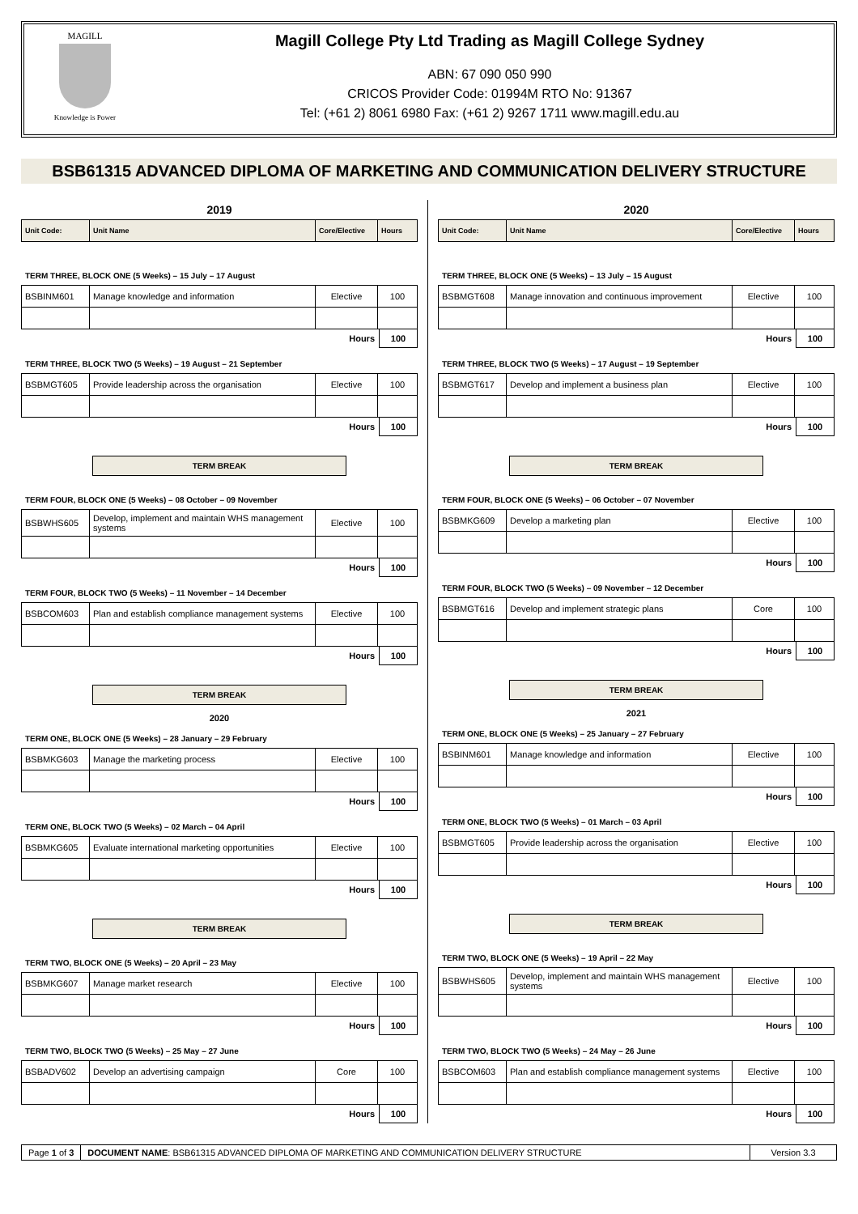MAGILL
Knowledge is Power
Magill College Pty Ltd Trading as Magill College Sydney
ABN: 67 090 050 990
CRICOS Provider Code: 01994M RTO No: 91367
Tel: (+61 2) 8061 6980 Fax: (+61 2) 9267 1711 www.magill.edu.au
BSB61315 ADVANCED DIPLOMA OF MARKETING AND COMMUNICATION DELIVERY STRUCTURE
2019
| Unit Code: | Unit Name | Core/Elective | Hours |
| --- | --- | --- | --- |
TERM THREE, BLOCK ONE (5 Weeks) – 15 July – 17 August
| BSBINM601 | Manage knowledge and information | Elective | 100 |
Hours 100
TERM THREE, BLOCK TWO (5 Weeks) – 19 August – 21 September
| BSBMGT605 | Provide leadership across the organisation | Elective | 100 |
Hours 100
TERM BREAK
TERM FOUR, BLOCK ONE (5 Weeks) – 08 October – 09 November
| BSBWHS605 | Develop, implement and maintain WHS management systems | Elective | 100 |
Hours 100
TERM FOUR, BLOCK TWO (5 Weeks) – 11 November – 14 December
| BSBCOM603 | Plan and establish compliance management systems | Elective | 100 |
Hours 100
TERM BREAK
2020
TERM ONE, BLOCK ONE (5 Weeks) – 28 January – 29 February
| BSBMKG603 | Manage the marketing process | Elective | 100 |
Hours 100
TERM ONE, BLOCK TWO (5 Weeks) – 02 March – 04 April
| BSBMKG605 | Evaluate international marketing opportunities | Elective | 100 |
Hours 100
TERM BREAK
TERM TWO, BLOCK ONE (5 Weeks) – 20 April – 23 May
| BSBMKG607 | Manage market research | Elective | 100 |
Hours 100
TERM TWO, BLOCK TWO (5 Weeks) – 25 May – 27 June
| BSBADV602 | Develop an advertising campaign | Core | 100 |
Hours 100
2020
| Unit Code: | Unit Name | Core/Elective | Hours |
| --- | --- | --- | --- |
TERM THREE, BLOCK ONE (5 Weeks) – 13 July – 15 August
| BSBMGT608 | Manage innovation and continuous improvement | Elective | 100 |
Hours 100
TERM THREE, BLOCK TWO (5 Weeks) – 17 August – 19 September
| BSBMGT617 | Develop and implement a business plan | Elective | 100 |
Hours 100
TERM BREAK
TERM FOUR, BLOCK ONE (5 Weeks) – 06 October – 07 November
| BSBMKG609 | Develop a marketing plan | Elective | 100 |
Hours 100
TERM FOUR, BLOCK TWO (5 Weeks) – 09 November – 12 December
| BSBMGT616 | Develop and implement strategic plans | Core | 100 |
Hours 100
TERM BREAK
2021
TERM ONE, BLOCK ONE (5 Weeks) – 25 January – 27 February
| BSBINM601 | Manage knowledge and information | Elective | 100 |
Hours 100
TERM ONE, BLOCK TWO (5 Weeks) – 01 March – 03 April
| BSBMGT605 | Provide leadership across the organisation | Elective | 100 |
Hours 100
TERM BREAK
TERM TWO, BLOCK ONE (5 Weeks) – 19 April – 22 May
| BSBWHS605 | Develop, implement and maintain WHS management systems | Elective | 100 |
Hours 100
TERM TWO, BLOCK TWO (5 Weeks) – 24 May – 26 June
| BSBCOM603 | Plan and establish compliance management systems | Elective | 100 |
Hours 100
Page 1 of 3 DOCUMENT NAME: BSB61315 ADVANCED DIPLOMA OF MARKETING AND COMMUNICATION DELIVERY STRUCTURE
Version 3.3